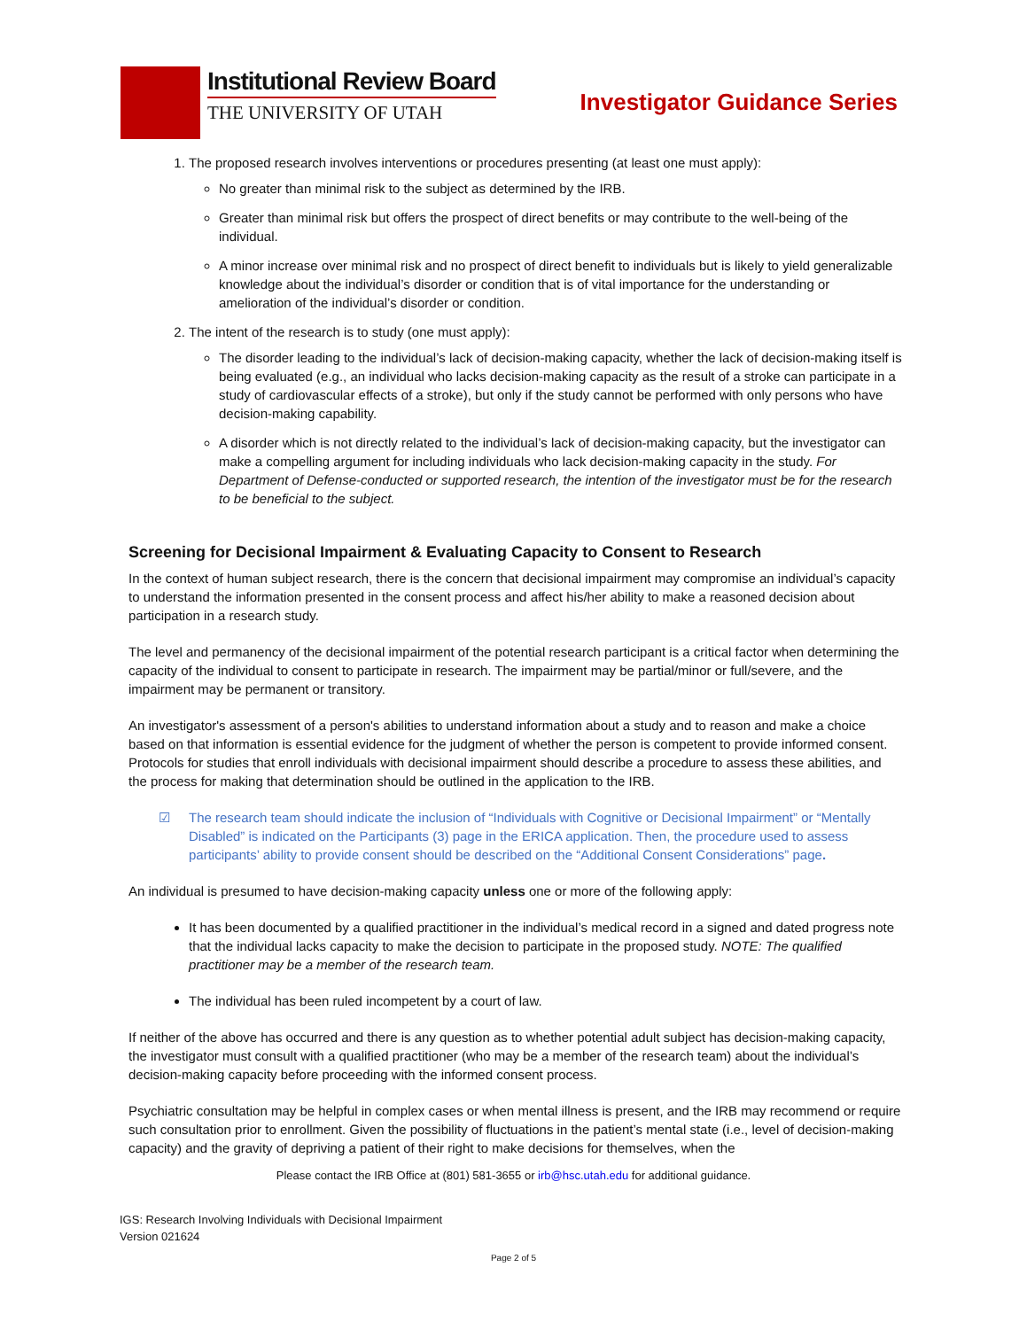Institutional Review Board
THE UNIVERSITY OF UTAH
Investigator Guidance Series
1. The proposed research involves interventions or procedures presenting (at least one must apply):
No greater than minimal risk to the subject as determined by the IRB.
Greater than minimal risk but offers the prospect of direct benefits or may contribute to the well-being of the individual.
A minor increase over minimal risk and no prospect of direct benefit to individuals but is likely to yield generalizable knowledge about the individual’s disorder or condition that is of vital importance for the understanding or amelioration of the individual’s disorder or condition.
2. The intent of the research is to study (one must apply):
The disorder leading to the individual’s lack of decision-making capacity, whether the lack of decision-making itself is being evaluated (e.g., an individual who lacks decision-making capacity as the result of a stroke can participate in a study of cardiovascular effects of a stroke), but only if the study cannot be performed with only persons who have decision-making capability.
A disorder which is not directly related to the individual’s lack of decision-making capacity, but the investigator can make a compelling argument for including individuals who lack decision-making capacity in the study. For Department of Defense-conducted or supported research, the intention of the investigator must be for the research to be beneficial to the subject.
Screening for Decisional Impairment & Evaluating Capacity to Consent to Research
In the context of human subject research, there is the concern that decisional impairment may compromise an individual’s capacity to understand the information presented in the consent process and affect his/her ability to make a reasoned decision about participation in a research study.
The level and permanency of the decisional impairment of the potential research participant is a critical factor when determining the capacity of the individual to consent to participate in research. The impairment may be partial/minor or full/severe, and the impairment may be permanent or transitory.
An investigator's assessment of a person's abilities to understand information about a study and to reason and make a choice based on that information is essential evidence for the judgment of whether the person is competent to provide informed consent. Protocols for studies that enroll individuals with decisional impairment should describe a procedure to assess these abilities, and the process for making that determination should be outlined in the application to the IRB.
☑ The research team should indicate the inclusion of “Individuals with Cognitive or Decisional Impairment” or “Mentally Disabled” is indicated on the Participants (3) page in the ERICA application. Then, the procedure used to assess participants’ ability to provide consent should be described on the “Additional Consent Considerations” page.
An individual is presumed to have decision-making capacity unless one or more of the following apply:
It has been documented by a qualified practitioner in the individual’s medical record in a signed and dated progress note that the individual lacks capacity to make the decision to participate in the proposed study. NOTE: The qualified practitioner may be a member of the research team.
The individual has been ruled incompetent by a court of law.
If neither of the above has occurred and there is any question as to whether potential adult subject has decision-making capacity, the investigator must consult with a qualified practitioner (who may be a member of the research team) about the individual’s decision-making capacity before proceeding with the informed consent process.
Psychiatric consultation may be helpful in complex cases or when mental illness is present, and the IRB may recommend or require such consultation prior to enrollment. Given the possibility of fluctuations in the patient’s mental state (i.e., level of decision-making capacity) and the gravity of depriving a patient of their right to make decisions for themselves, when the
Please contact the IRB Office at (801) 581-3655 or irb@hsc.utah.edu for additional guidance.
IGS: Research Involving Individuals with Decisional Impairment
Version 021624
Page 2 of 5